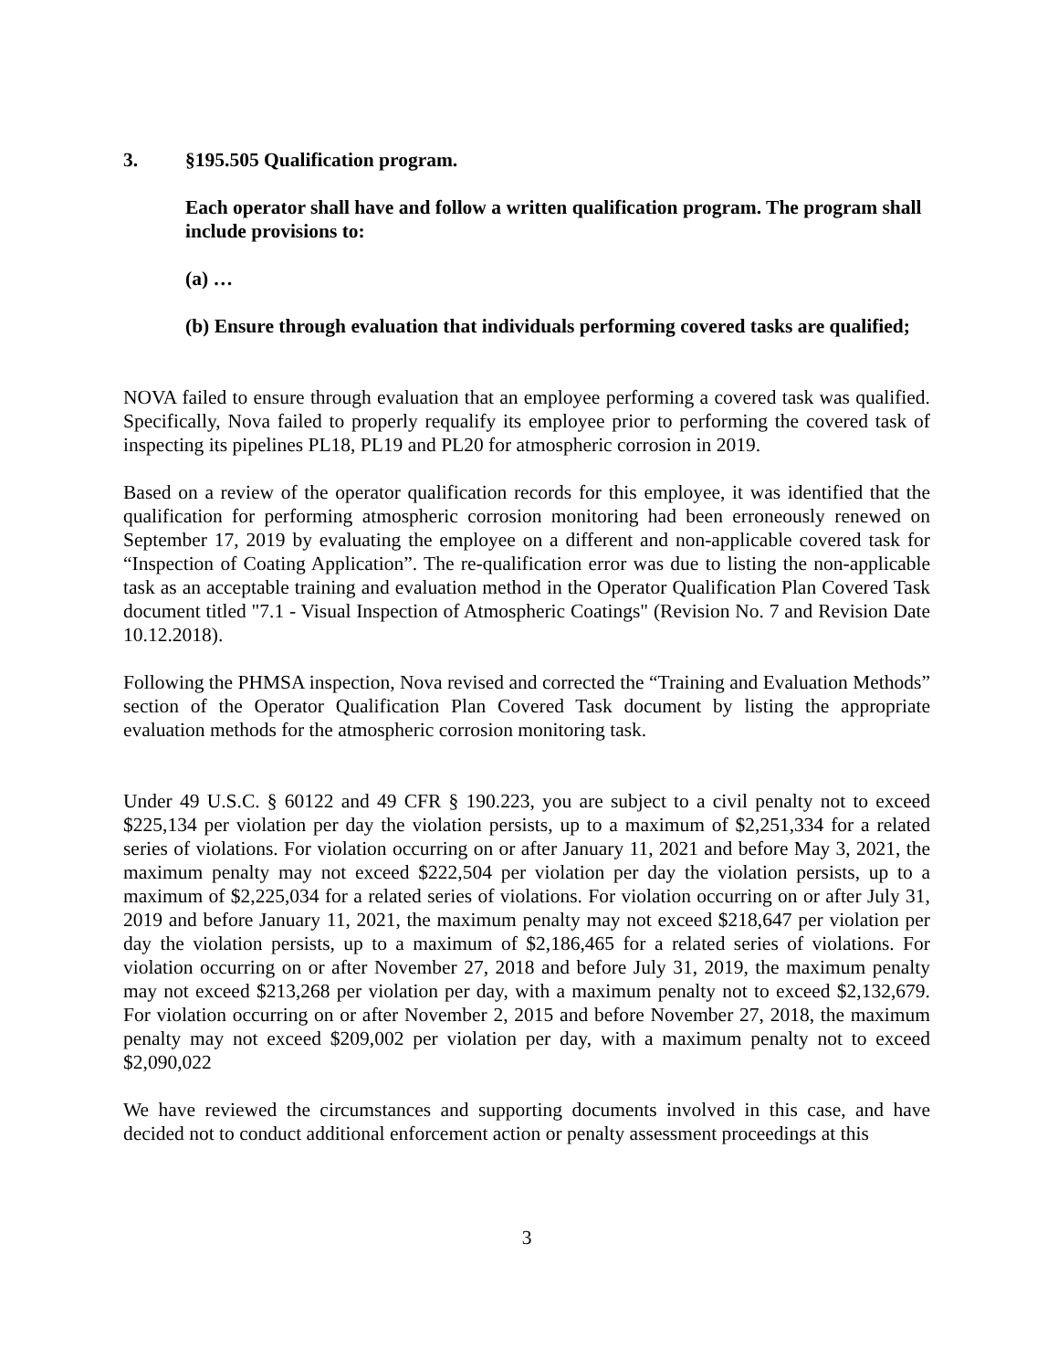3. §195.505 Qualification program.
Each operator shall have and follow a written qualification program. The program shall include provisions to:
(a) …
(b) Ensure through evaluation that individuals performing covered tasks are qualified;
NOVA failed to ensure through evaluation that an employee performing a covered task was qualified. Specifically, Nova failed to properly requalify its employee prior to performing the covered task of inspecting its pipelines PL18, PL19 and PL20 for atmospheric corrosion in 2019.
Based on a review of the operator qualification records for this employee, it was identified that the qualification for performing atmospheric corrosion monitoring had been erroneously renewed on September 17, 2019 by evaluating the employee on a different and non-applicable covered task for “Inspection of Coating Application”. The re-qualification error was due to listing the non-applicable task as an acceptable training and evaluation method in the Operator Qualification Plan Covered Task document titled "7.1 - Visual Inspection of Atmospheric Coatings" (Revision No. 7 and Revision Date 10.12.2018).
Following the PHMSA inspection, Nova revised and corrected the “Training and Evaluation Methods” section of the Operator Qualification Plan Covered Task document by listing the appropriate evaluation methods for the atmospheric corrosion monitoring task.
Under 49 U.S.C. § 60122 and 49 CFR § 190.223, you are subject to a civil penalty not to exceed $225,134 per violation per day the violation persists, up to a maximum of $2,251,334 for a related series of violations. For violation occurring on or after January 11, 2021 and before May 3, 2021, the maximum penalty may not exceed $222,504 per violation per day the violation persists, up to a maximum of $2,225,034 for a related series of violations. For violation occurring on or after July 31, 2019 and before January 11, 2021, the maximum penalty may not exceed $218,647 per violation per day the violation persists, up to a maximum of $2,186,465 for a related series of violations. For violation occurring on or after November 27, 2018 and before July 31, 2019, the maximum penalty may not exceed $213,268 per violation per day, with a maximum penalty not to exceed $2,132,679. For violation occurring on or after November 2, 2015 and before November 27, 2018, the maximum penalty may not exceed $209,002 per violation per day, with a maximum penalty not to exceed $2,090,022
We have reviewed the circumstances and supporting documents involved in this case, and have decided not to conduct additional enforcement action or penalty assessment proceedings at this
3